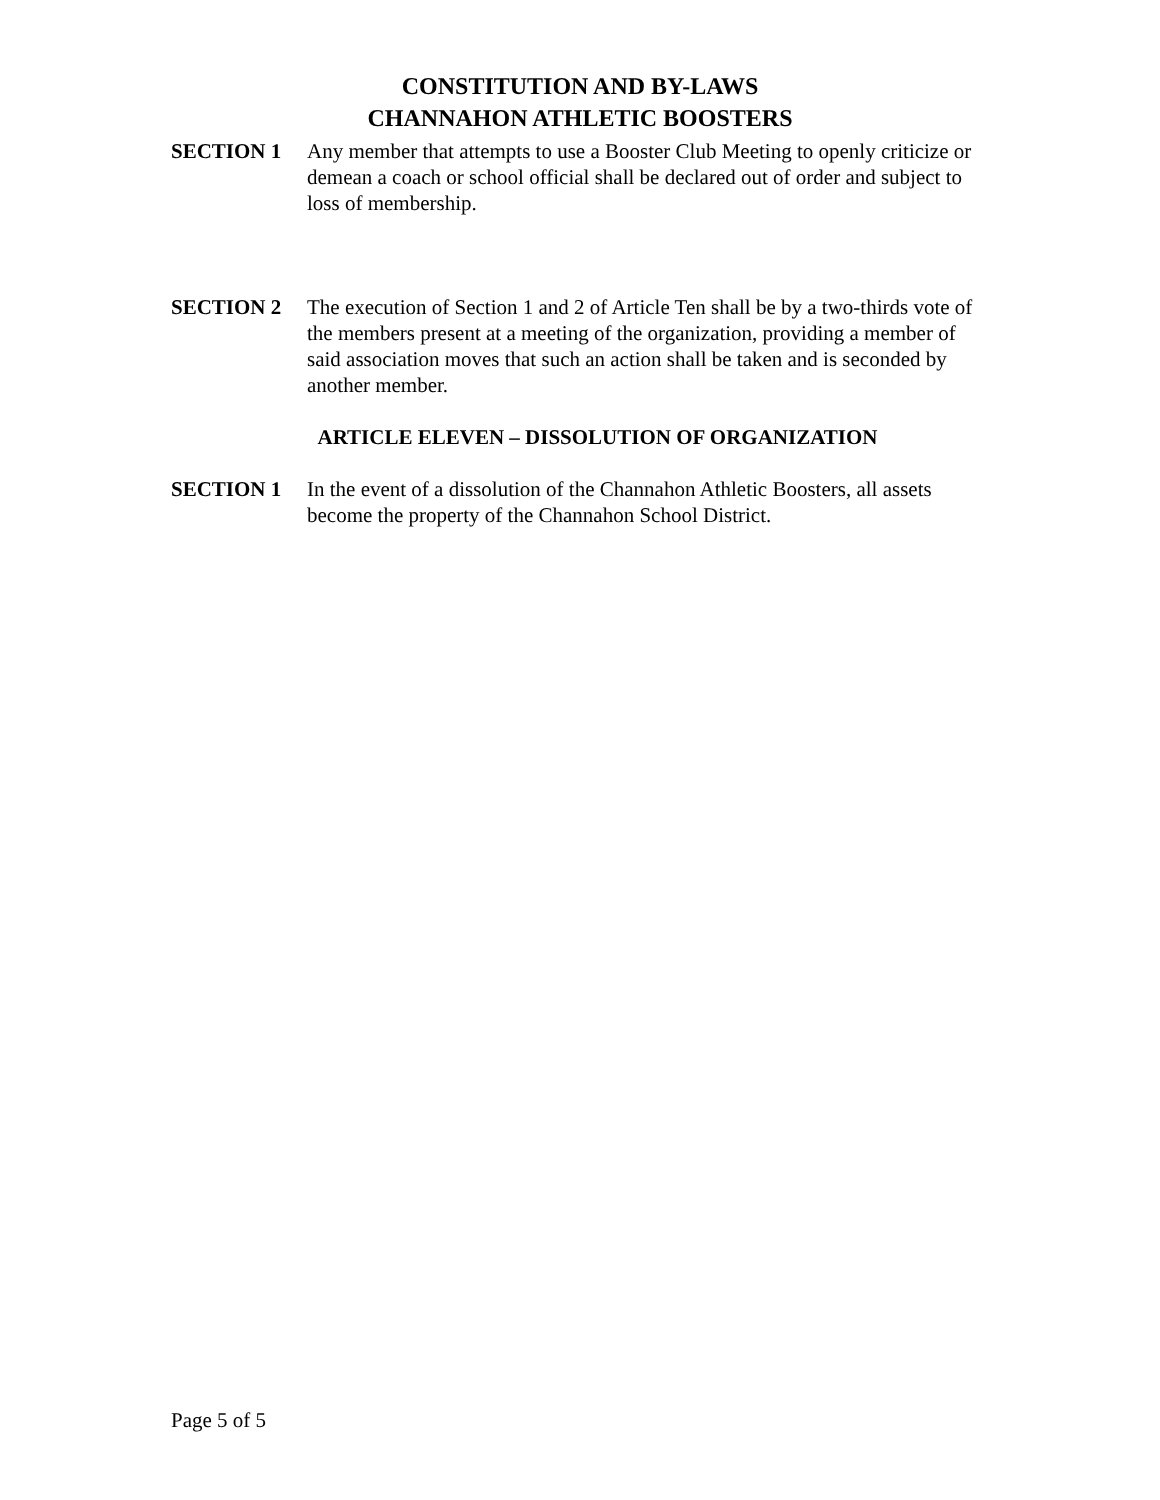CONSTITUTION AND BY-LAWS
CHANNAHON ATHLETIC BOOSTERS
SECTION 1 Any member that attempts to use a Booster Club Meeting to openly criticize or demean a coach or school official shall be declared out of order and subject to loss of membership.
SECTION 2 The execution of Section 1 and 2 of Article Ten shall be by a two-thirds vote of the members present at a meeting of the organization, providing a member of said association moves that such an action shall be taken and is seconded by another member.
ARTICLE ELEVEN – DISSOLUTION OF ORGANIZATION
SECTION 1 In the event of a dissolution of the Channahon Athletic Boosters, all assets become the property of the Channahon School District.
Page 5 of 5